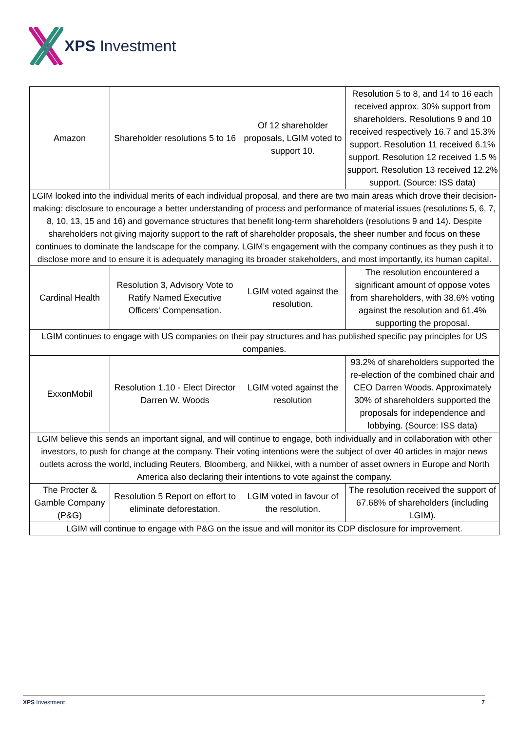XPS Investment
| Amazon | Shareholder resolutions 5 to 16 | Of 12 shareholder proposals, LGIM voted to support 10. | Resolution 5 to 8, and 14 to 16 each received approx. 30% support from shareholders. Resolutions 9 and 10 received respectively 16.7 and 15.3% support. Resolution 11 received 6.1% support. Resolution 12 received 1.5 % support. Resolution 13 received 12.2% support. (Source: ISS data) |
| LGIM looked into the individual merits of each individual proposal, and there are two main areas which drove their decision-making: disclosure to encourage a better understanding of process and performance of material issues (resolutions 5, 6, 7, 8, 10, 13, 15 and 16) and governance structures that benefit long-term shareholders (resolutions 9 and 14). Despite shareholders not giving majority support to the raft of shareholder proposals, the sheer number and focus on these continues to dominate the landscape for the company. LGIM’s engagement with the company continues as they push it to disclose more and to ensure it is adequately managing its broader stakeholders, and most importantly, its human capital. | | | |
| Cardinal Health | Resolution 3, Advisory Vote to Ratify Named Executive Officers' Compensation. | LGIM voted against the resolution. | The resolution encountered a significant amount of oppose votes from shareholders, with 38.6% voting against the resolution and 61.4% supporting the proposal. |
| LGIM continues to engage with US companies on their pay structures and has published specific pay principles for US companies. | | | |
| ExxonMobil | Resolution 1.10 - Elect Director Darren W. Woods | LGIM voted against the resolution | 93.2% of shareholders supported the re-election of the combined chair and CEO Darren Woods. Approximately 30% of shareholders supported the proposals for independence and lobbying. (Source: ISS data) |
| LGIM believe this sends an important signal, and will continue to engage, both individually and in collaboration with other investors, to push for change at the company. Their voting intentions were the subject of over 40 articles in major news outlets across the world, including Reuters, Bloomberg, and Nikkei, with a number of asset owners in Europe and North America also declaring their intentions to vote against the company. | | | |
| The Procter & Gamble Company (P&G) | Resolution 5 Report on effort to eliminate deforestation. | LGIM voted in favour of the resolution. | The resolution received the support of 67.68% of shareholders (including LGIM). |
| LGIM will continue to engage with P&G on the issue and will monitor its CDP disclosure for improvement. | | | |
XPS Investment 7